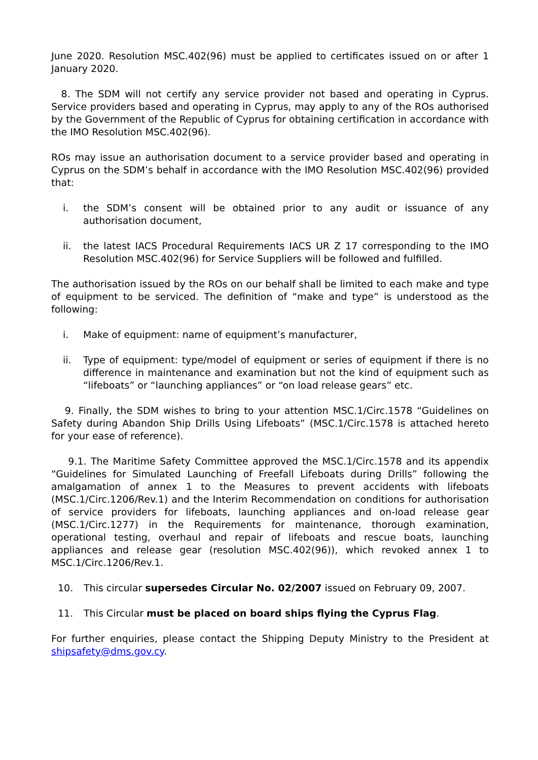June 2020. Resolution MSC.402(96) must be applied to certificates issued on or after 1 January 2020.
8. The SDM will not certify any service provider not based and operating in Cyprus. Service providers based and operating in Cyprus, may apply to any of the ROs authorised by the Government of the Republic of Cyprus for obtaining certification in accordance with the IMO Resolution MSC.402(96).
ROs may issue an authorisation document to a service provider based and operating in Cyprus on the SDM’s behalf in accordance with the IMO Resolution MSC.402(96) provided that:
i. the SDM’s consent will be obtained prior to any audit or issuance of any authorisation document,
ii. the latest IACS Procedural Requirements IACS UR Z 17 corresponding to the IMO Resolution MSC.402(96) for Service Suppliers will be followed and fulfilled.
The authorisation issued by the ROs on our behalf shall be limited to each make and type of equipment to be serviced. The definition of “make and type” is understood as the following:
i. Make of equipment: name of equipment’s manufacturer,
ii. Type of equipment: type/model of equipment or series of equipment if there is no difference in maintenance and examination but not the kind of equipment such as “lifeboats” or “launching appliances” or “on load release gears” etc.
9. Finally, the SDM wishes to bring to your attention MSC.1/Circ.1578 “Guidelines on Safety during Abandon Ship Drills Using Lifeboats” (MSC.1/Circ.1578 is attached hereto for your ease of reference).
9.1. The Maritime Safety Committee approved the MSC.1/Circ.1578 and its appendix “Guidelines for Simulated Launching of Freefall Lifeboats during Drills” following the amalgamation of annex 1 to the Measures to prevent accidents with lifeboats (MSC.1/Circ.1206/Rev.1) and the Interim Recommendation on conditions for authorisation of service providers for lifeboats, launching appliances and on-load release gear (MSC.1/Circ.1277) in the Requirements for maintenance, thorough examination, operational testing, overhaul and repair of lifeboats and rescue boats, launching appliances and release gear (resolution MSC.402(96)), which revoked annex 1 to MSC.1/Circ.1206/Rev.1.
10. This circular supersedes Circular No. 02/2007 issued on February 09, 2007.
11. This Circular must be placed on board ships flying the Cyprus Flag.
For further enquiries, please contact the Shipping Deputy Ministry to the President at shipsafety@dms.gov.cy.